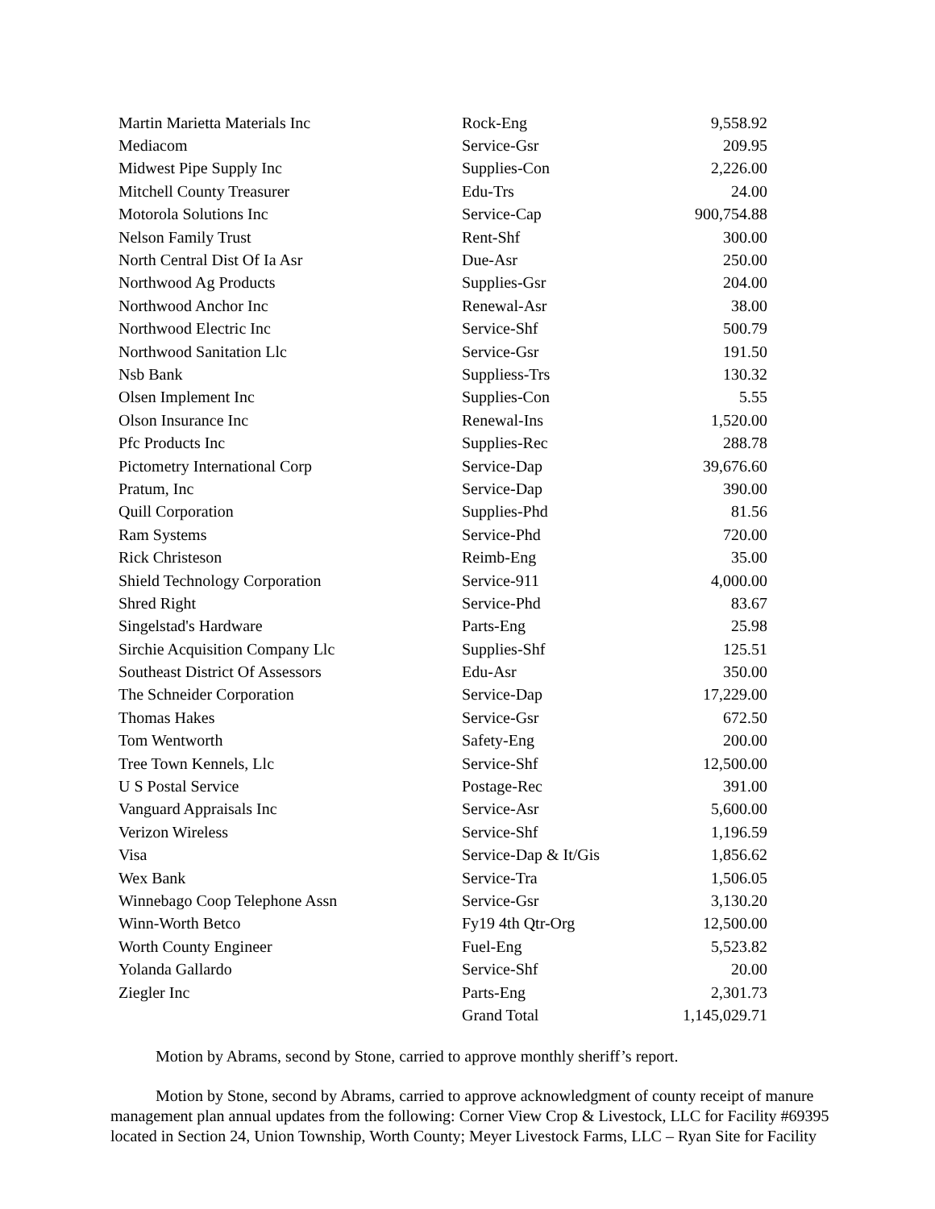| Martin Marietta Materials Inc | Rock-Eng | 9,558.92 |
| Mediacom | Service-Gsr | 209.95 |
| Midwest Pipe Supply Inc | Supplies-Con | 2,226.00 |
| Mitchell County Treasurer | Edu-Trs | 24.00 |
| Motorola Solutions Inc | Service-Cap | 900,754.88 |
| Nelson Family Trust | Rent-Shf | 300.00 |
| North Central Dist Of Ia Asr | Due-Asr | 250.00 |
| Northwood Ag Products | Supplies-Gsr | 204.00 |
| Northwood Anchor Inc | Renewal-Asr | 38.00 |
| Northwood Electric Inc | Service-Shf | 500.79 |
| Northwood Sanitation Llc | Service-Gsr | 191.50 |
| Nsb Bank | Suppliess-Trs | 130.32 |
| Olsen Implement Inc | Supplies-Con | 5.55 |
| Olson Insurance Inc | Renewal-Ins | 1,520.00 |
| Pfc Products Inc | Supplies-Rec | 288.78 |
| Pictometry International Corp | Service-Dap | 39,676.60 |
| Pratum, Inc | Service-Dap | 390.00 |
| Quill Corporation | Supplies-Phd | 81.56 |
| Ram Systems | Service-Phd | 720.00 |
| Rick Christeson | Reimb-Eng | 35.00 |
| Shield Technology Corporation | Service-911 | 4,000.00 |
| Shred Right | Service-Phd | 83.67 |
| Singelstad's Hardware | Parts-Eng | 25.98 |
| Sirchie Acquisition Company Llc | Supplies-Shf | 125.51 |
| Southeast District Of Assessors | Edu-Asr | 350.00 |
| The Schneider Corporation | Service-Dap | 17,229.00 |
| Thomas Hakes | Service-Gsr | 672.50 |
| Tom Wentworth | Safety-Eng | 200.00 |
| Tree Town Kennels, Llc | Service-Shf | 12,500.00 |
| U S Postal Service | Postage-Rec | 391.00 |
| Vanguard Appraisals Inc | Service-Asr | 5,600.00 |
| Verizon Wireless | Service-Shf | 1,196.59 |
| Visa | Service-Dap & It/Gis | 1,856.62 |
| Wex Bank | Service-Tra | 1,506.05 |
| Winnebago Coop Telephone Assn | Service-Gsr | 3,130.20 |
| Winn-Worth Betco | Fy19 4th Qtr-Org | 12,500.00 |
| Worth County Engineer | Fuel-Eng | 5,523.82 |
| Yolanda Gallardo | Service-Shf | 20.00 |
| Ziegler Inc | Parts-Eng | 2,301.73 |
| | Grand Total | 1,145,029.71 |
Motion by Abrams, second by Stone, carried to approve monthly sheriff’s report.
Motion by Stone, second by Abrams, carried to approve acknowledgment of county receipt of manure management plan annual updates from the following: Corner View Crop & Livestock, LLC for Facility #69395 located in Section 24, Union Township, Worth County; Meyer Livestock Farms, LLC – Ryan Site for Facility